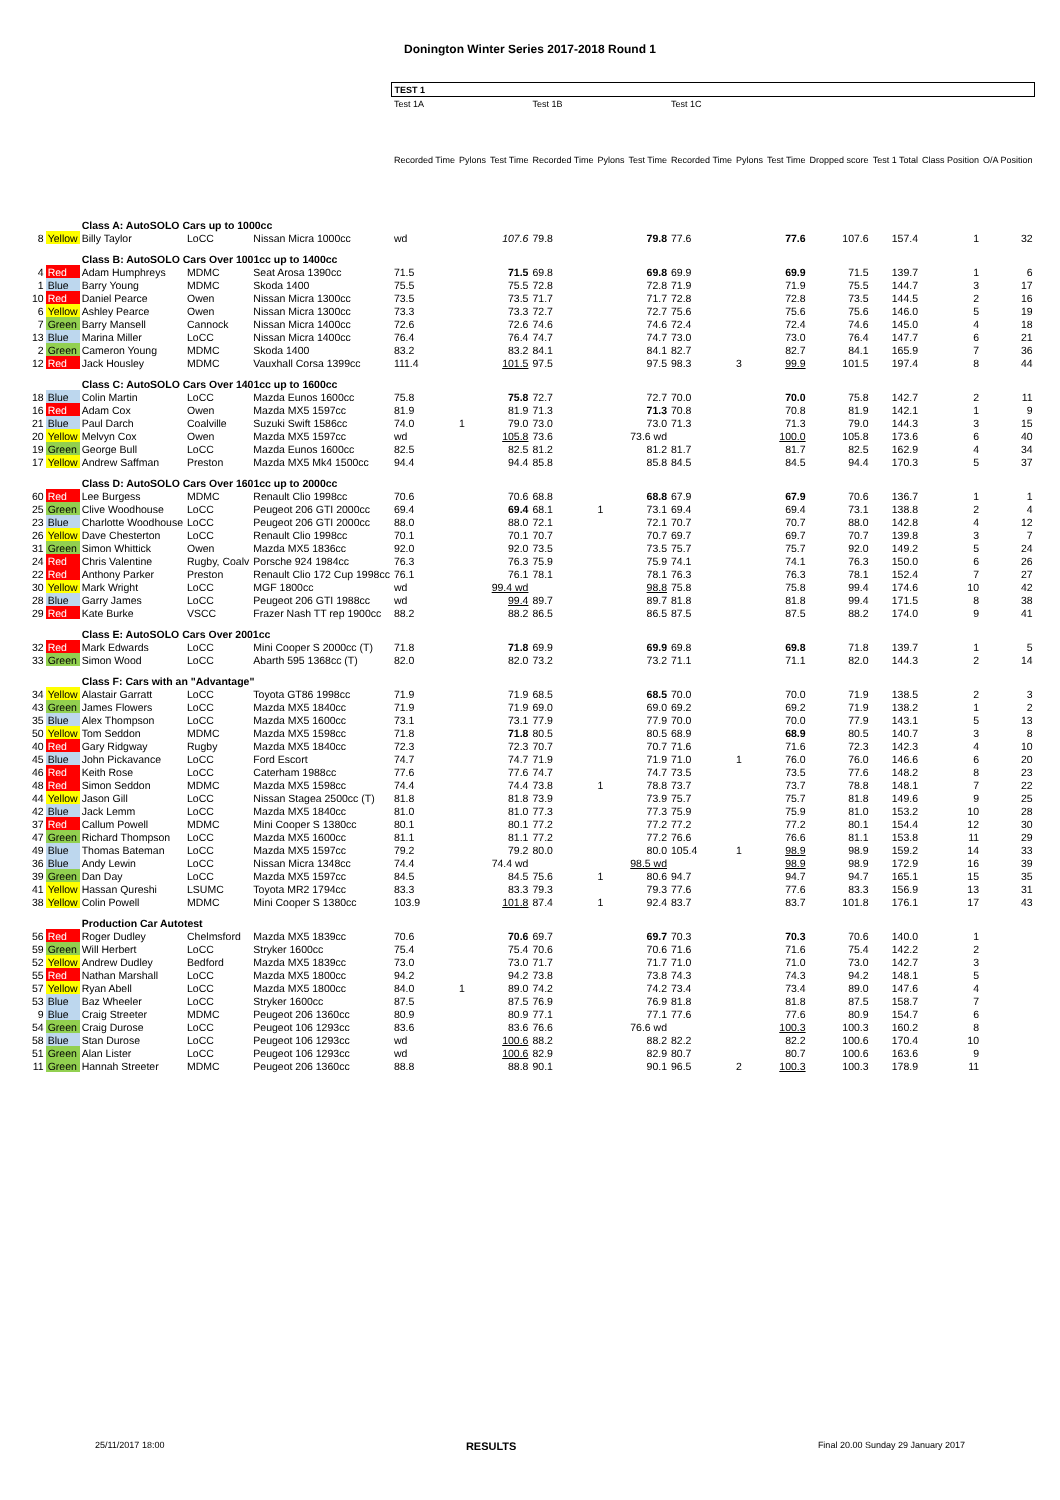Donington Winter Series 2017-2018 Round 1
| | | | | | TEST 1 | | | | | | | | | | | | |
| --- | --- | --- | --- | --- | --- | --- | --- | --- | --- | --- | --- | --- | --- | --- | --- | --- | --- |
| | | | | | Test 1A | | | Test 1B | | | Test 1C | | | | | | |
| | | | | | Recorded Time | Pylons | Test Time | Recorded Time | Pylons | Test Time | Recorded Time | Pylons | Test Time | Dropped score | Test 1 Total | Class Position | O/A Position |
| | | Class A: AutoSOLO Cars up to 1000cc | | | | | | | | | | | | | | | |
| 8 | Yellow | Billy Taylor | LoCC | Nissan Micra 1000cc | wd | | 107.6 | 79.8 | | 79.8 | 77.6 | | 77.6 | 107.6 | 157.4 | 1 | 32 |
| | | Class B: AutoSOLO Cars Over 1001cc up to 1400cc | | | | | | | | | | | | | | | |
| 4 | Red | Adam Humphreys | MDMC | Seat Arosa 1390cc | 71.5 | | 71.5 | 69.8 | | 69.8 | 69.9 | | 69.9 | 71.5 | 139.7 | 1 | 6 |
| 1 | Blue | Barry Young | MDMC | Skoda 1400 | 75.5 | | 75.5 | 72.8 | | 72.8 | 71.9 | | 71.9 | 75.5 | 144.7 | 3 | 17 |
| 10 | Red | Daniel Pearce | Owen | Nissan Micra 1300cc | 73.5 | | 73.5 | 71.7 | | 71.7 | 72.8 | | 72.8 | 73.5 | 144.5 | 2 | 16 |
| 6 | Yellow | Ashley Pearce | Owen | Nissan Micra 1300cc | 73.3 | | 73.3 | 72.7 | | 72.7 | 75.6 | | 75.6 | 75.6 | 146.0 | 5 | 19 |
| 7 | Green | Barry Mansell | Cannock | Nissan Micra 1400cc | 72.6 | | 72.6 | 74.6 | | 74.6 | 72.4 | | 72.4 | 74.6 | 145.0 | 4 | 18 |
| 13 | Blue | Marina Miller | LoCC | Nissan Micra 1400cc | 76.4 | | 76.4 | 74.7 | | 74.7 | 73.0 | | 73.0 | 76.4 | 147.7 | 6 | 21 |
| 2 | Green | Cameron Young | MDMC | Skoda 1400 | 83.2 | | 83.2 | 84.1 | | 84.1 | 82.7 | | 82.7 | 84.1 | 165.9 | 7 | 36 |
| 12 | Red | Jack Housley | MDMC | Vauxhall Corsa 1399cc | 111.4 | | 101.5 | 97.5 | | 97.5 | 98.3 | 3 | 99.9 | 101.5 | 197.4 | 8 | 44 |
| | | Class C: AutoSOLO Cars Over 1401cc up to 1600cc | | | | | | | | | | | | | | | |
| 18 | Blue | Colin Martin | LoCC | Mazda Eunos 1600cc | 75.8 | | 75.8 | 72.7 | | 72.7 | 70.0 | | 70.0 | 75.8 | 142.7 | 2 | 11 |
| 16 | Red | Adam Cox | Owen | Mazda MX5 1597cc | 81.9 | | 81.9 | 71.3 | | 71.3 | 70.8 | | 70.8 | 81.9 | 142.1 | 1 | 9 |
| 21 | Blue | Paul Darch | Coalville | Suzuki Swift 1586cc | 74.0 | 1 | 79.0 | 73.0 | | 73.0 | 71.3 | | 71.3 | 79.0 | 144.3 | 3 | 15 |
| 20 | Yellow | Melvyn Cox | Owen | Mazda MX5 1597cc | wd | | 105.8 | 73.6 | | 73.6 wd | | | 100.0 | 105.8 | 173.6 | 6 | 40 |
| 19 | Green | George Bull | LoCC | Mazda Eunos 1600cc | 82.5 | | 82.5 | 81.2 | | 81.2 | 81.7 | | 81.7 | 82.5 | 162.9 | 4 | 34 |
| 17 | Yellow | Andrew Saffman | Preston | Mazda MX5 Mk4 1500cc | 94.4 | | 94.4 | 85.8 | | 85.8 | 84.5 | | 84.5 | 94.4 | 170.3 | 5 | 37 |
| | | Class D: AutoSOLO Cars Over 1601cc up to 2000cc | | | | | | | | | | | | | | | |
| 60 | Red | Lee Burgess | MDMC | Renault Clio 1998cc | 70.6 | | 70.6 | 68.8 | | 68.8 | 67.9 | | 67.9 | 70.6 | 136.7 | 1 | 1 |
| 25 | Green | Clive Woodhouse | LoCC | Peugeot 206 GTI 2000cc | 69.4 | | 69.4 | 68.1 | 1 | 73.1 | 69.4 | | 69.4 | 73.1 | 138.8 | 2 | 4 |
| 23 | Blue | Charlotte Woodhouse | LoCC | Peugeot 206 GTI 2000cc | 88.0 | | 88.0 | 72.1 | | 72.1 | 70.7 | | 70.7 | 88.0 | 142.8 | 4 | 12 |
| 26 | Yellow | Dave Chesterton | LoCC | Renault Clio 1998cc | 70.1 | | 70.1 | 70.7 | | 70.7 | 69.7 | | 69.7 | 70.7 | 139.8 | 3 | 7 |
| 31 | Green | Simon Whittick | Owen | Mazda MX5 1836cc | 92.0 | | 92.0 | 73.5 | | 73.5 | 75.7 | | 75.7 | 92.0 | 149.2 | 5 | 24 |
| 24 | Red | Chris Valentine | Rugby, Coalv | Porsche 924 1984cc | 76.3 | | 76.3 | 75.9 | | 75.9 | 74.1 | | 74.1 | 76.3 | 150.0 | 6 | 26 |
| 22 | Red | Anthony Parker | Preston | Renault Clio 172 Cup 1998cc | 76.1 | | 76.1 | 78.1 | | 78.1 | 76.3 | | 76.3 | 78.1 | 152.4 | 7 | 27 |
| 30 | Yellow | Mark Wright | LoCC | MGF 1800cc | wd | | 99.4 wd | | | 98.8 | 75.8 | | 75.8 | 99.4 | 174.6 | 10 | 42 |
| 28 | Blue | Garry James | LoCC | Peugeot 206 GTI 1988cc | wd | | 99.4 | 89.7 | | 89.7 | 81.8 | | 81.8 | 99.4 | 171.5 | 8 | 38 |
| 29 | Red | Kate Burke | VSCC | Frazer Nash TT rep 1900cc | 88.2 | | 88.2 | 86.5 | | 86.5 | 87.5 | | 87.5 | 88.2 | 174.0 | 9 | 41 |
| | | Class E: AutoSOLO Cars Over 2001cc | | | | | | | | | | | | | | | |
| 32 | Red | Mark Edwards | LoCC | Mini Cooper S 2000cc (T) | 71.8 | | 71.8 | 69.9 | | 69.9 | 69.8 | | 69.8 | 71.8 | 139.7 | 1 | 5 |
| 33 | Green | Simon Wood | LoCC | Abarth 595 1368cc (T) | 82.0 | | 82.0 | 73.2 | | 73.2 | 71.1 | | 71.1 | 82.0 | 144.3 | 2 | 14 |
| | | Class F: Cars with an "Advantage" | | | | | | | | | | | | | | | |
| 34 | Yellow | Alastair Garratt | LoCC | Toyota GT86 1998cc | 71.9 | | 71.9 | 68.5 | | 68.5 | 70.0 | | 70.0 | 71.9 | 138.5 | 2 | 3 |
| 43 | Green | James Flowers | LoCC | Mazda MX5 1840cc | 71.9 | | 71.9 | 69.0 | | 69.0 | 69.2 | | 69.2 | 71.9 | 138.2 | 1 | 2 |
| 35 | Blue | Alex Thompson | LoCC | Mazda MX5 1600cc | 73.1 | | 73.1 | 77.9 | | 77.9 | 70.0 | | 70.0 | 77.9 | 143.1 | 5 | 13 |
| 50 | Yellow | Tom Seddon | MDMC | Mazda MX5 1598cc | 71.8 | | 71.8 | 80.5 | | 80.5 | 68.9 | | 68.9 | 80.5 | 140.7 | 3 | 8 |
| 40 | Red | Gary Ridgway | Rugby | Mazda MX5 1840cc | 72.3 | | 72.3 | 70.7 | | 70.7 | 71.6 | | 71.6 | 72.3 | 142.3 | 4 | 10 |
| 45 | Blue | John Pickavance | LoCC | Ford Escort | 74.7 | | 74.7 | 71.9 | | 71.9 | 71.0 | 1 | 76.0 | 76.0 | 146.6 | 6 | 20 |
| 46 | Red | Keith Rose | LoCC | Caterham 1988cc | 77.6 | | 77.6 | 74.7 | | 74.7 | 73.5 | | 73.5 | 77.6 | 148.2 | 8 | 23 |
| 48 | Red | Simon Seddon | MDMC | Mazda MX5 1598cc | 74.4 | | 74.4 | 73.8 | 1 | 78.8 | 73.7 | | 73.7 | 78.8 | 148.1 | 7 | 22 |
| 44 | Yellow | Jason Gill | LoCC | Nissan Stagea 2500cc (T) | 81.8 | | 81.8 | 73.9 | | 73.9 | 75.7 | | 75.7 | 81.8 | 149.6 | 9 | 25 |
| 42 | Blue | Jack Lemm | LoCC | Mazda MX5 1840cc | 81.0 | | 81.0 | 77.3 | | 77.3 | 75.9 | | 75.9 | 81.0 | 153.2 | 10 | 28 |
| 37 | Red | Callum Powell | MDMC | Mini Cooper S 1380cc | 80.1 | | 80.1 | 77.2 | | 77.2 | 77.2 | | 77.2 | 80.1 | 154.4 | 12 | 30 |
| 47 | Green | Richard Thompson | LoCC | Mazda MX5 1600cc | 81.1 | | 81.1 | 77.2 | | 77.2 | 76.6 | | 76.6 | 81.1 | 153.8 | 11 | 29 |
| 49 | Blue | Thomas Bateman | LoCC | Mazda MX5 1597cc | 79.2 | | 79.2 | 80.0 | | 80.0 | 105.4 | 1 | 98.9 | 98.9 | 159.2 | 14 | 33 |
| 36 | Blue | Andy Lewin | LoCC | Nissan Micra 1348cc | 74.4 | | 74.4 wd | | | 98.5 wd | | | 98.9 | 98.9 | 172.9 | 16 | 39 |
| 39 | Green | Dan Day | LoCC | Mazda MX5 1597cc | 84.5 | | 84.5 | 75.6 | 1 | 80.6 | 94.7 | | 94.7 | 94.7 | 165.1 | 15 | 35 |
| 41 | Yellow | Hassan Qureshi | LSUMC | Toyota MR2 1794cc | 83.3 | | 83.3 | 79.3 | | 79.3 | 77.6 | | 77.6 | 83.3 | 156.9 | 13 | 31 |
| 38 | Yellow | Colin Powell | MDMC | Mini Cooper S 1380cc | 103.9 | | 101.8 | 87.4 | 1 | 92.4 | 83.7 | | 83.7 | 101.8 | 176.1 | 17 | 43 |
| | | Production Car Autotest | | | | | | | | | | | | | | | |
| 56 | Red | Roger Dudley | Chelmsford | Mazda MX5 1839cc | 70.6 | | 70.6 | 69.7 | | 69.7 | 70.3 | | 70.3 | 70.6 | 140.0 | 1 | |
| 59 | Green | Will Herbert | LoCC | Stryker 1600cc | 75.4 | | 75.4 | 70.6 | | 70.6 | 71.6 | | 71.6 | 75.4 | 142.2 | 2 | |
| 52 | Yellow | Andrew Dudley | Bedford | Mazda MX5 1839cc | 73.0 | | 73.0 | 71.7 | | 71.7 | 71.0 | | 71.0 | 73.0 | 142.7 | 3 | |
| 55 | Red | Nathan Marshall | LoCC | Mazda MX5 1800cc | 94.2 | | 94.2 | 73.8 | | 73.8 | 74.3 | | 74.3 | 94.2 | 148.1 | 5 | |
| 57 | Yellow | Ryan Abell | LoCC | Mazda MX5 1800cc | 84.0 | 1 | 89.0 | 74.2 | | 74.2 | 73.4 | | 73.4 | 89.0 | 147.6 | 4 | |
| 53 | Blue | Baz Wheeler | LoCC | Stryker 1600cc | 87.5 | | 87.5 | 76.9 | | 76.9 | 81.8 | | 81.8 | 87.5 | 158.7 | 7 | |
| 9 | Blue | Craig Streeter | MDMC | Peugeot 206 1360cc | 80.9 | | 80.9 | 77.1 | | 77.1 | 77.6 | | 77.6 | 80.9 | 154.7 | 6 | |
| 54 | Green | Craig Durose | LoCC | Peugeot 106 1293cc | 83.6 | | 83.6 | 76.6 | | 76.6 wd | | | 100.3 | 100.3 | 160.2 | 8 | |
| 58 | Blue | Stan Durose | LoCC | Peugeot 106 1293cc | wd | | 100.6 | 88.2 | | 88.2 | 82.2 | | 82.2 | 100.6 | 170.4 | 10 | |
| 51 | Green | Alan Lister | LoCC | Peugeot 106 1293cc | wd | | 100.6 | 82.9 | | 82.9 | 80.7 | | 80.7 | 100.6 | 163.6 | 9 | |
| 11 | Green | Hannah Streeter | MDMC | Peugeot 206 1360cc | 88.8 | | 88.8 | 90.1 | | 90.1 | 96.5 | 2 | 100.3 | 100.3 | 178.9 | 11 | |
25/11/2017 18:00 RESULTS Final 20.00 Sunday 29 January 2017